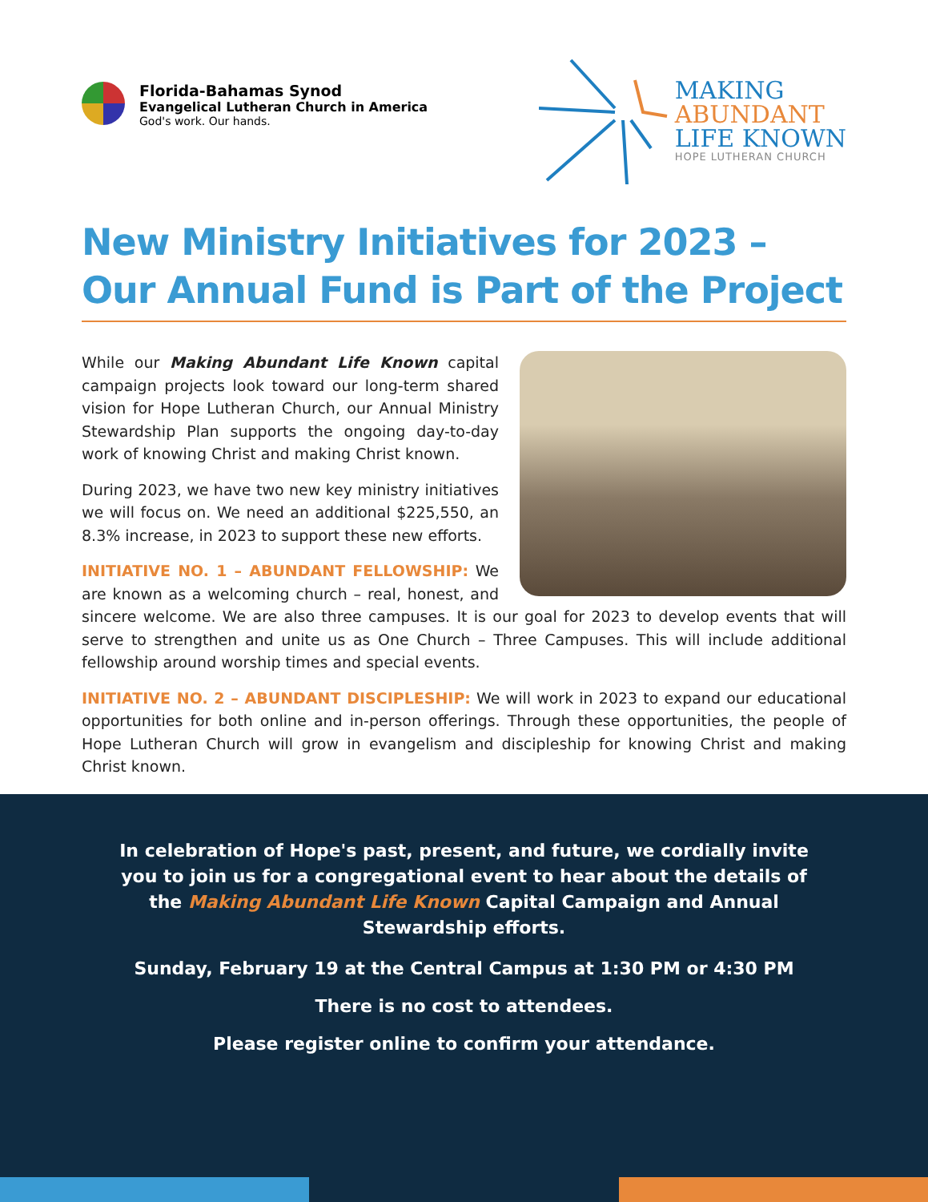Florida-Bahamas Synod
Evangelical Lutheran Church in America
God's work. Our hands.
MAKING
ABUNDANT
LIFE KNOWN
HOPE LUTHERAN CHURCH
New Ministry Initiatives for 2023 –
Our Annual Fund is Part of the Project
While our Making Abundant Life Known capital campaign projects look toward our long-term shared vision for Hope Lutheran Church, our Annual Ministry Stewardship Plan supports the ongoing day-to-day work of knowing Christ and making Christ known.
During 2023, we have two new key ministry initiatives we will focus on. We need an additional $225,550, an 8.3% increase, in 2023 to support these new efforts.
INITIATIVE NO. 1 – ABUNDANT FELLOWSHIP: We are known as a welcoming church – real, honest, and sincere welcome. We are also three campuses. It is our goal for 2023 to develop events that will serve to strengthen and unite us as One Church – Three Campuses. This will include additional fellowship around worship times and special events.
INITIATIVE NO. 2 – ABUNDANT DISCIPLESHIP: We will work in 2023 to expand our educational opportunities for both online and in-person offerings. Through these opportunities, the people of Hope Lutheran Church will grow in evangelism and discipleship for knowing Christ and making Christ known.
In celebration of Hope's past, present, and future, we cordially invite you to join us for a congregational event to hear about the details of the Making Abundant Life Known Capital Campaign and Annual Stewardship efforts.
Sunday, February 19 at the Central Campus at 1:30 PM or 4:30 PM
There is no cost to attendees.
Please register online to confirm your attendance.